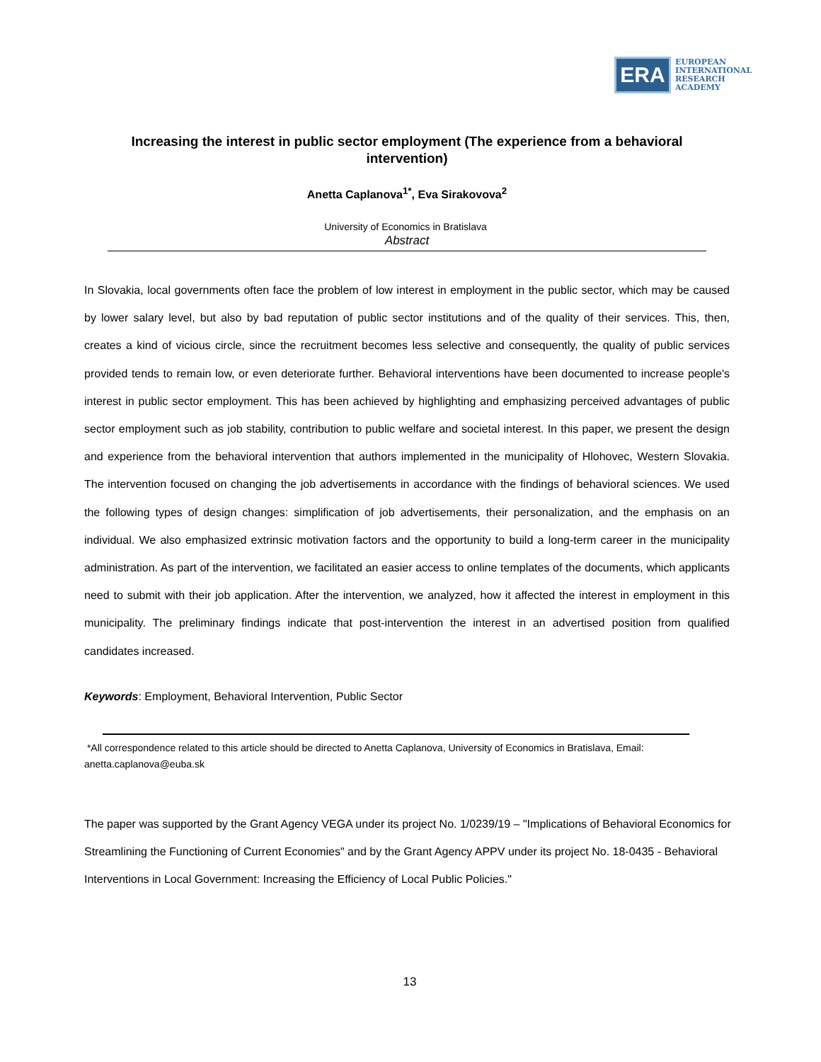ERA
EUROPEAN
INTERNATIONAL
RESEARCH
ACADEMY
Increasing the interest in public sector employment (The experience from a behavioral intervention)
Anetta Caplanova<sup>1*</sup>, Eva Sirakovova<sup>2</sup>
University of Economics in Bratislava
Abstract
In Slovakia, local governments often face the problem of low interest in employment in the public sector, which may be caused by lower salary level, but also by bad reputation of public sector institutions and of the quality of their services. This, then, creates a kind of vicious circle, since the recruitment becomes less selective and consequently, the quality of public services provided tends to remain low, or even deteriorate further. Behavioral interventions have been documented to increase people's interest in public sector employment. This has been achieved by highlighting and emphasizing perceived advantages of public sector employment such as job stability, contribution to public welfare and societal interest. In this paper, we present the design and experience from the behavioral intervention that authors implemented in the municipality of Hlohovec, Western Slovakia. The intervention focused on changing the job advertisements in accordance with the findings of behavioral sciences. We used the following types of design changes: simplification of job advertisements, their personalization, and the emphasis on an individual. We also emphasized extrinsic motivation factors and the opportunity to build a long-term career in the municipality administration. As part of the intervention, we facilitated an easier access to online templates of the documents, which applicants need to submit with their job application. After the intervention, we analyzed, how it affected the interest in employment in this municipality. The preliminary findings indicate that post-intervention the interest in an advertised position from qualified candidates increased.
Keywords: Employment, Behavioral Intervention, Public Sector
*All correspondence related to this article should be directed to Anetta Caplanova, University of Economics in Bratislava, Email: anetta.caplanova@euba.sk
The paper was supported by the Grant Agency VEGA under its project No. 1/0239/19 – "Implications of Behavioral Economics for Streamlining the Functioning of Current Economies" and by the Grant Agency APPV under its project No. 18-0435 - Behavioral Interventions in Local Government: Increasing the Efficiency of Local Public Policies."
13